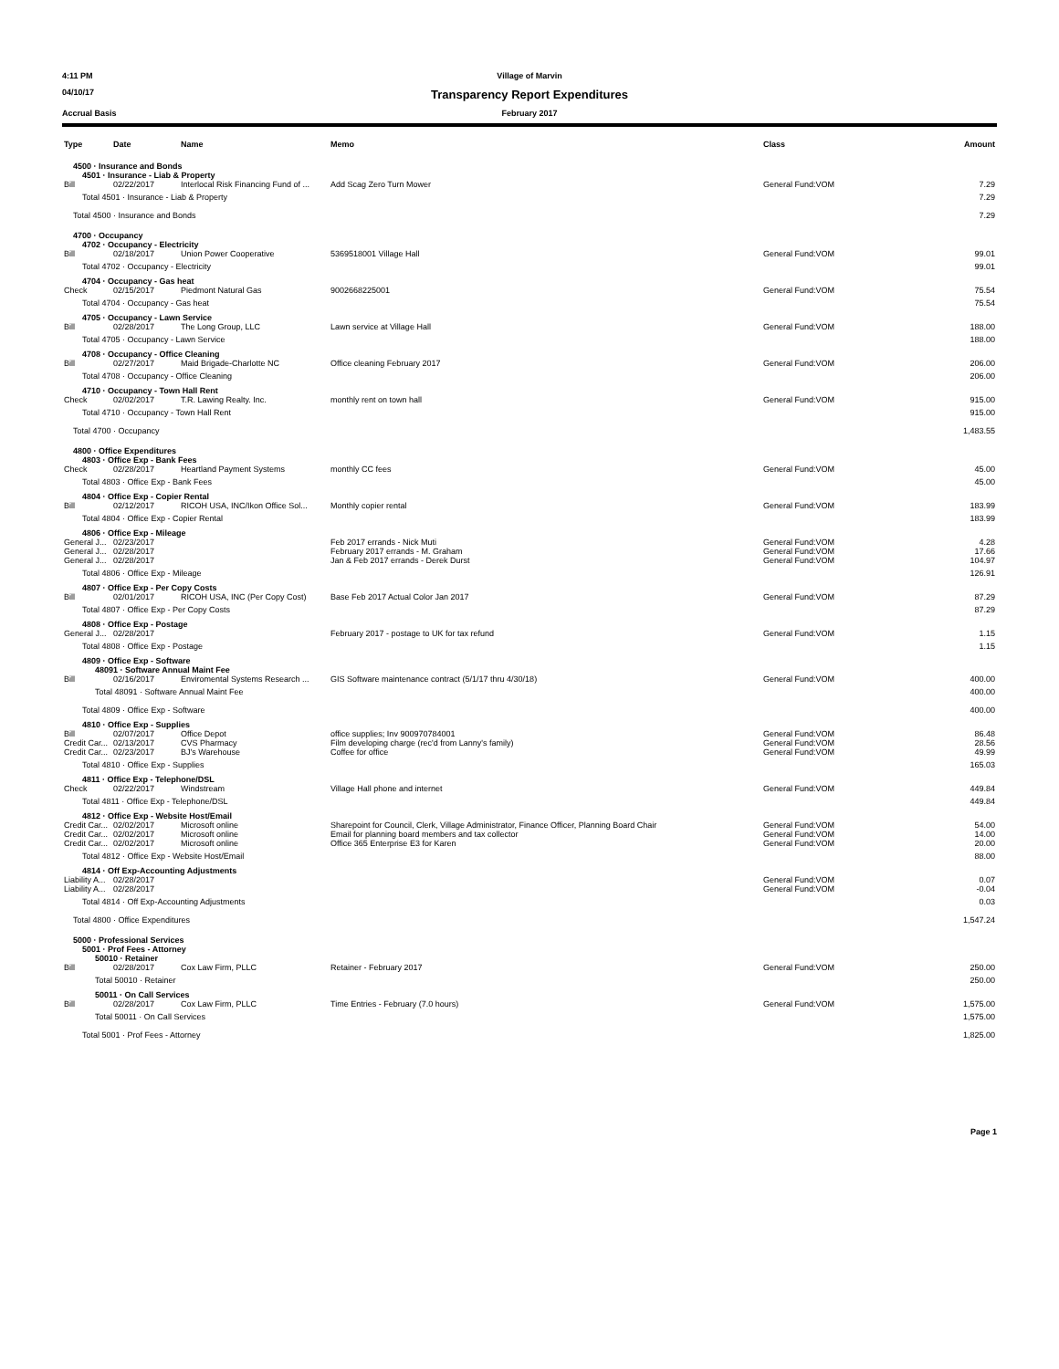4:11 PM Village of Marvin
04/10/17
Transparency Report Expenditures
Accrual Basis February 2017
| Type | Date | Name | Memo | Class | Amount |
| --- | --- | --- | --- | --- | --- |
| 4500 · Insurance and Bonds | | | | | |
| 4501 · Insurance - Liab & Property | | | | | |
| Bill | 02/22/2017 | Interlocal Risk Financing Fund of ... | Add Scag Zero Turn Mower | General Fund:VOM | 7.29 |
| Total 4501 · Insurance - Liab & Property | | | | | 7.29 |
| Total 4500 · Insurance and Bonds | | | | | 7.29 |
| 4700 · Occupancy | | | | | |
| 4702 · Occupancy - Electricity | | | | | |
| Bill | 02/18/2017 | Union Power Cooperative | 5369518001 Village Hall | General Fund:VOM | 99.01 |
| Total 4702 · Occupancy - Electricity | | | | | 99.01 |
| 4704 · Occupancy - Gas heat | | | | | |
| Check | 02/15/2017 | Piedmont Natural Gas | 9002668225001 | General Fund:VOM | 75.54 |
| Total 4704 · Occupancy - Gas heat | | | | | 75.54 |
| 4705 · Occupancy - Lawn Service | | | | | |
| Bill | 02/28/2017 | The Long Group, LLC | Lawn service at Village Hall | General Fund:VOM | 188.00 |
| Total 4705 · Occupancy - Lawn Service | | | | | 188.00 |
| 4708 · Occupancy - Office Cleaning | | | | | |
| Bill | 02/27/2017 | Maid Brigade-Charlotte NC | Office cleaning February 2017 | General Fund:VOM | 206.00 |
| Total 4708 · Occupancy - Office Cleaning | | | | | 206.00 |
| 4710 · Occupancy - Town Hall Rent | | | | | |
| Check | 02/02/2017 | T.R. Lawing Realty. Inc. | monthly rent on town hall | General Fund:VOM | 915.00 |
| Total 4710 · Occupancy - Town Hall Rent | | | | | 915.00 |
| Total 4700 · Occupancy | | | | | 1,483.55 |
| 4800 · Office Expenditures | | | | | |
| 4803 · Office Exp - Bank Fees | | | | | |
| Check | 02/28/2017 | Heartland Payment Systems | monthly CC fees | General Fund:VOM | 45.00 |
| Total 4803 · Office Exp - Bank Fees | | | | | 45.00 |
| 4804 · Office Exp - Copier Rental | | | | | |
| Bill | 02/12/2017 | RICOH USA, INC/Ikon Office Sol... | Monthly copier rental | General Fund:VOM | 183.99 |
| Total 4804 · Office Exp - Copier Rental | | | | | 183.99 |
| 4806 · Office Exp - Mileage | | | | | |
| General J... | 02/23/2017 | | Feb 2017 errands - Nick Muti | General Fund:VOM | 4.28 |
| General J... | 02/28/2017 | | February 2017 errands - M. Graham | General Fund:VOM | 17.66 |
| General J... | 02/28/2017 | | Jan & Feb 2017 errands - Derek Durst | General Fund:VOM | 104.97 |
| Total 4806 · Office Exp - Mileage | | | | | 126.91 |
| 4807 · Office Exp - Per Copy Costs | | | | | |
| Bill | 02/01/2017 | RICOH USA, INC (Per Copy Cost) | Base Feb 2017 Actual Color Jan 2017 | General Fund:VOM | 87.29 |
| Total 4807 · Office Exp - Per Copy Costs | | | | | 87.29 |
| 4808 · Office Exp - Postage | | | | | |
| General J... | 02/28/2017 | | February 2017 - postage to UK for tax refund | General Fund:VOM | 1.15 |
| Total 4808 · Office Exp - Postage | | | | | 1.15 |
| 4809 · Office Exp - Software | | | | | |
| 48091 · Software Annual Maint Fee | | | | | |
| Bill | 02/16/2017 | Enviromental Systems Research ... | GIS Software maintenance contract (5/1/17 thru 4/30/18) | General Fund:VOM | 400.00 |
| Total 48091 · Software Annual Maint Fee | | | | | 400.00 |
| Total 4809 · Office Exp - Software | | | | | 400.00 |
| 4810 · Office Exp - Supplies | | | | | |
| Bill | 02/07/2017 | Office Depot | office supplies; Inv 900970784001 | General Fund:VOM | 86.48 |
| Credit Car... | 02/13/2017 | CVS Pharmacy | Film developing charge (rec'd from Lanny's family) | General Fund:VOM | 28.56 |
| Credit Car... | 02/23/2017 | BJ's Warehouse | Coffee for office | General Fund:VOM | 49.99 |
| Total 4810 · Office Exp - Supplies | | | | | 165.03 |
| 4811 · Office Exp - Telephone/DSL | | | | | |
| Check | 02/22/2017 | Windstream | Village Hall phone and internet | General Fund:VOM | 449.84 |
| Total 4811 · Office Exp - Telephone/DSL | | | | | 449.84 |
| 4812 · Office Exp - Website Host/Email | | | | | |
| Credit Car... | 02/02/2017 | Microsoft online | Sharepoint for Council, Clerk, Village Administrator, Finance Officer, Planning Board Chair | General Fund:VOM | 54.00 |
| Credit Car... | 02/02/2017 | Microsoft online | Email for planning board members and tax collector | General Fund:VOM | 14.00 |
| Credit Car... | 02/02/2017 | Microsoft online | Office 365 Enterprise E3 for Karen | General Fund:VOM | 20.00 |
| Total 4812 · Office Exp - Website Host/Email | | | | | 88.00 |
| 4814 · Off Exp-Accounting Adjustments | | | | | |
| Liability A... | 02/28/2017 | | | General Fund:VOM | 0.07 |
| Liability A... | 02/28/2017 | | | General Fund:VOM | -0.04 |
| Total 4814 · Off Exp-Accounting Adjustments | | | | | 0.03 |
| Total 4800 · Office Expenditures | | | | | 1,547.24 |
| 5000 · Professional Services | | | | | |
| 5001 · Prof Fees - Attorney | | | | | |
| 50010 · Retainer | | | | | |
| Bill | 02/28/2017 | Cox Law Firm, PLLC | Retainer - February 2017 | General Fund:VOM | 250.00 |
| Total 50010 · Retainer | | | | | 250.00 |
| 50011 · On Call Services | | | | | |
| Bill | 02/28/2017 | Cox Law Firm, PLLC | Time Entries - February (7.0 hours) | General Fund:VOM | 1,575.00 |
| Total 50011 · On Call Services | | | | | 1,575.00 |
| Total 5001 · Prof Fees - Attorney | | | | | 1,825.00 |
Page 1